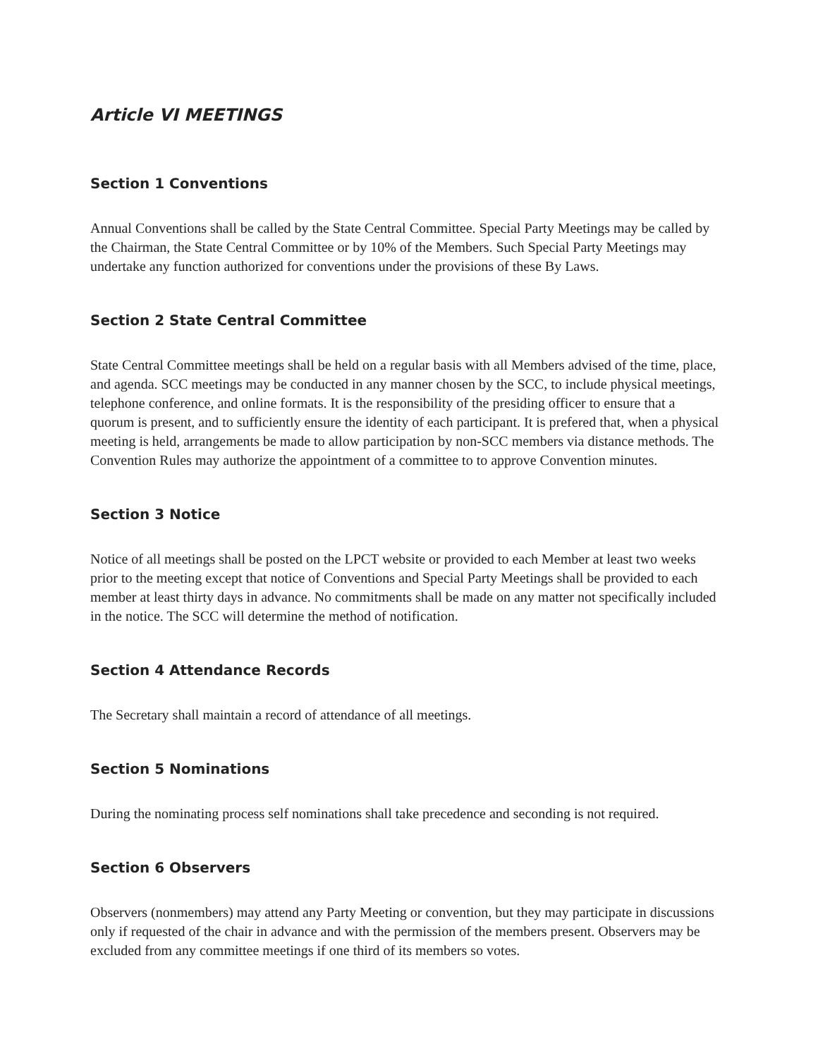Article VI MEETINGS
Section 1 Conventions
Annual Conventions shall be called by the State Central Committee. Special Party Meetings may be called by the Chairman, the State Central Committee or by 10% of the Members. Such Special Party Meetings may undertake any function authorized for conventions under the provisions of these By Laws.
Section 2 State Central Committee
State Central Committee meetings shall be held on a regular basis with all Members advised of the time, place, and agenda. SCC meetings may be conducted in any manner chosen by the SCC, to include physical meetings, telephone conference, and online formats. It is the responsibility of the presiding officer to ensure that a quorum is present, and to sufficiently ensure the identity of each participant. It is prefered that, when a physical meeting is held, arrangements be made to allow participation by non-SCC members via distance methods. The Convention Rules may authorize the appointment of a committee to to approve Convention minutes.
Section 3 Notice
Notice of all meetings shall be posted on the LPCT website or provided to each Member at least two weeks prior to the meeting except that notice of Conventions and Special Party Meetings shall be provided to each member at least thirty days in advance. No commitments shall be made on any matter not specifically included in the notice. The SCC will determine the method of notification.
Section 4 Attendance Records
The Secretary shall maintain a record of attendance of all meetings.
Section 5 Nominations
During the nominating process self nominations shall take precedence and seconding is not required.
Section 6 Observers
Observers (nonmembers) may attend any Party Meeting or convention, but they may participate in discussions only if requested of the chair in advance and with the permission of the members present. Observers may be excluded from any committee meetings if one third of its members so votes.